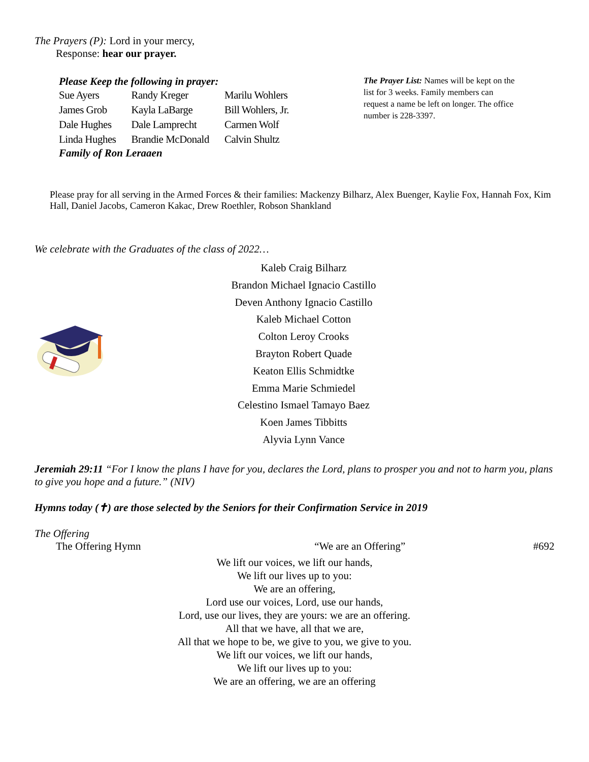The Prayers (P): Lord in your mercy,
Response: hear our prayer.
Please Keep the following in prayer:
| Sue Ayers | Randy Kreger | Marilu Wohlers |
| James Grob | Kayla LaBarge | Bill Wohlers, Jr. |
| Dale Hughes | Dale Lamprecht | Carmen Wolf |
| Linda Hughes | Brandie McDonald | Calvin Shultz |
Family of Ron Leraaen
The Prayer List: Names will be kept on the list for 3 weeks. Family members can request a name be left on longer. The office number is 228-3397.
Please pray for all serving in the Armed Forces & their families: Mackenzy Bilharz, Alex Buenger, Kaylie Fox, Hannah Fox, Kim Hall, Daniel Jacobs, Cameron Kakac, Drew Roethler, Robson Shankland
We celebrate with the Graduates of the class of 2022…
Kaleb Craig Bilharz
Brandon Michael Ignacio Castillo
Deven Anthony Ignacio Castillo
Kaleb Michael Cotton
Colton Leroy Crooks
Brayton Robert Quade
Keaton Ellis Schmidtke
Emma Marie Schmiedel
Celestino Ismael Tamayo Baez
Koen James Tibbitts
Alyvia Lynn Vance
Jeremiah 29:11 “For I know the plans I have for you, declares the Lord, plans to prosper you and not to harm you, plans to give you hope and a future.” (NIV)
Hymns today (✝) are those selected by the Seniors for their Confirmation Service in 2019
The Offering
The Offering Hymn “We are an Offering” #692
We lift our voices, we lift our hands,
We lift our lives up to you:
We are an offering,
Lord use our voices, Lord, use our hands,
Lord, use our lives, they are yours: we are an offering.
All that we have, all that we are,
All that we hope to be, we give to you, we give to you.
We lift our voices, we lift our hands,
We lift our lives up to you:
We are an offering, we are an offering